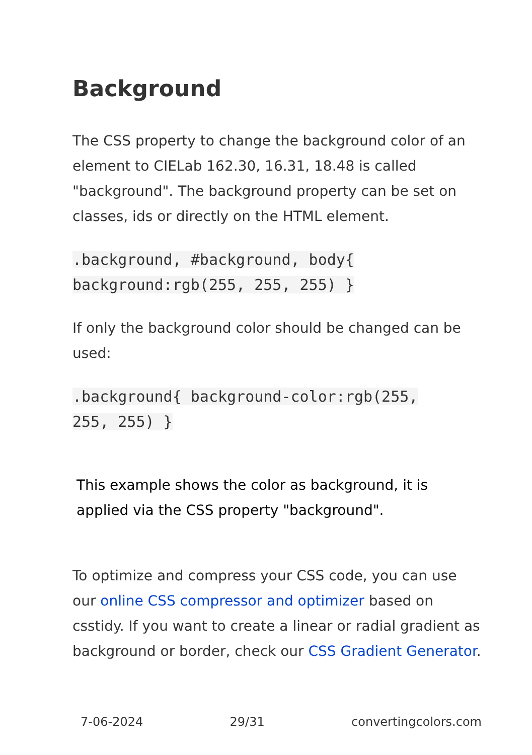Background
The CSS property to change the background color of an element to CIELab 162.30, 16.31, 18.48 is called "background". The background property can be set on classes, ids or directly on the HTML element.
.background, #background, body{
background:rgb(255, 255, 255) }
If only the background color should be changed can be used:
.background{ background-color:rgb(255,
255, 255) }
This example shows the color as background, it is applied via the CSS property "background".
To optimize and compress your CSS code, you can use our online CSS compressor and optimizer based on csstidy. If you want to create a linear or radial gradient as background or border, check our CSS Gradient Generator.
7-06-2024 29/31 convertingcolors.com